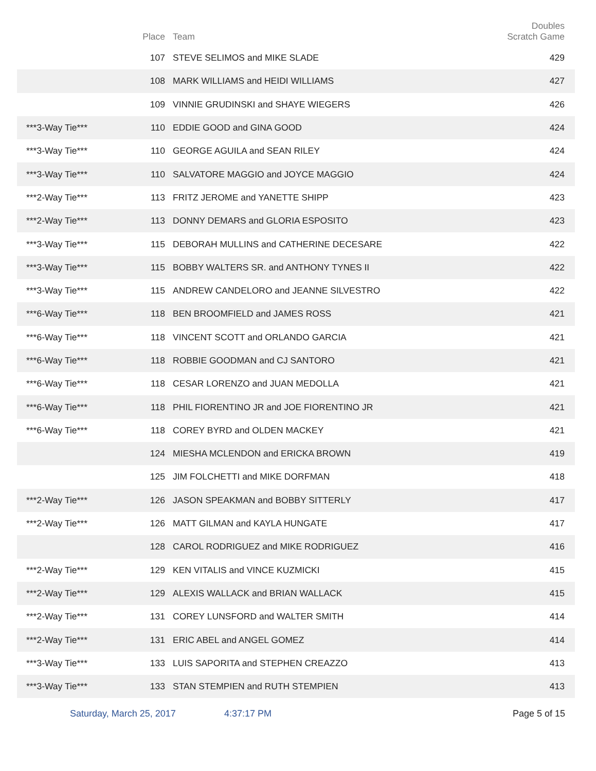| | Place | Team | Doubles Scratch Game |
| --- | --- | --- | --- |
| | 107 | STEVE SELIMOS and MIKE SLADE | 429 |
| | 108 | MARK WILLIAMS and HEIDI WILLIAMS | 427 |
| | 109 | VINNIE GRUDINSKI and SHAYE WIEGERS | 426 |
| ***3-Way Tie*** | 110 | EDDIE GOOD and GINA GOOD | 424 |
| ***3-Way Tie*** | 110 | GEORGE AGUILA and SEAN RILEY | 424 |
| ***3-Way Tie*** | 110 | SALVATORE MAGGIO and JOYCE MAGGIO | 424 |
| ***2-Way Tie*** | 113 | FRITZ JEROME and YANETTE SHIPP | 423 |
| ***2-Way Tie*** | 113 | DONNY DEMARS and GLORIA ESPOSITO | 423 |
| ***3-Way Tie*** | 115 | DEBORAH MULLINS and CATHERINE DECESARE | 422 |
| ***3-Way Tie*** | 115 | BOBBY WALTERS SR. and ANTHONY TYNES II | 422 |
| ***3-Way Tie*** | 115 | ANDREW CANDELORO and JEANNE SILVESTRO | 422 |
| ***6-Way Tie*** | 118 | BEN BROOMFIELD and JAMES ROSS | 421 |
| ***6-Way Tie*** | 118 | VINCENT SCOTT and ORLANDO GARCIA | 421 |
| ***6-Way Tie*** | 118 | ROBBIE GOODMAN and CJ SANTORO | 421 |
| ***6-Way Tie*** | 118 | CESAR LORENZO and JUAN MEDOLLA | 421 |
| ***6-Way Tie*** | 118 | PHIL FIORENTINO JR and JOE FIORENTINO JR | 421 |
| ***6-Way Tie*** | 118 | COREY BYRD and OLDEN MACKEY | 421 |
| | 124 | MIESHA MCLENDON and ERICKA BROWN | 419 |
| | 125 | JIM FOLCHETTI and MIKE DORFMAN | 418 |
| ***2-Way Tie*** | 126 | JASON SPEAKMAN and BOBBY SITTERLY | 417 |
| ***2-Way Tie*** | 126 | MATT GILMAN and KAYLA HUNGATE | 417 |
| | 128 | CAROL RODRIGUEZ and MIKE RODRIGUEZ | 416 |
| ***2-Way Tie*** | 129 | KEN VITALIS and VINCE KUZMICKI | 415 |
| ***2-Way Tie*** | 129 | ALEXIS WALLACK and BRIAN WALLACK | 415 |
| ***2-Way Tie*** | 131 | COREY LUNSFORD and WALTER SMITH | 414 |
| ***2-Way Tie*** | 131 | ERIC ABEL and ANGEL GOMEZ | 414 |
| ***3-Way Tie*** | 133 | LUIS SAPORITA and STEPHEN CREAZZO | 413 |
| ***3-Way Tie*** | 133 | STAN STEMPIEN and RUTH STEMPIEN | 413 |
Saturday, March 25, 2017 4:37:17 PM Page 5 of 15